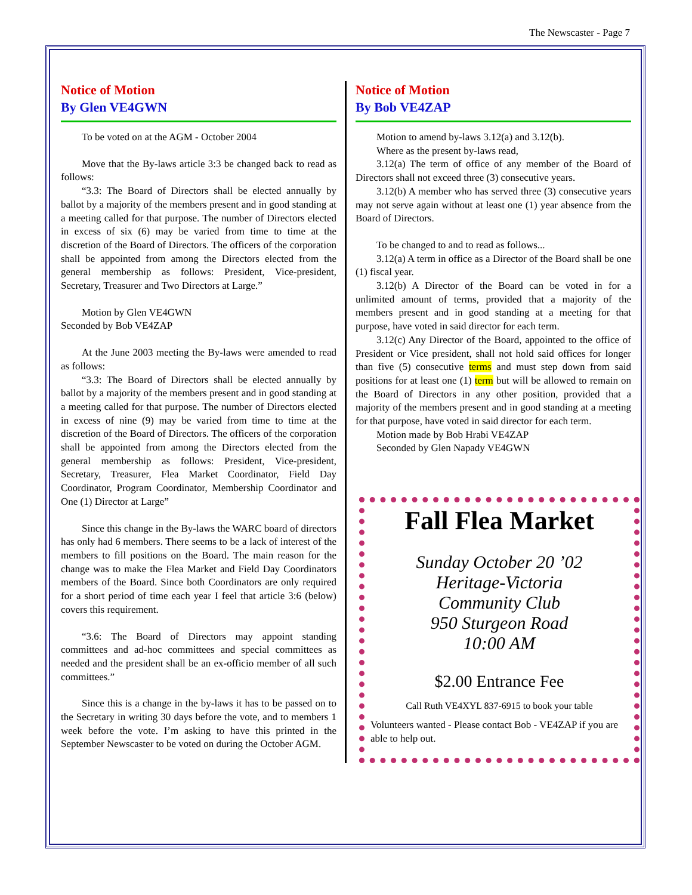The Newscaster - Page 7
Notice of Motion
By Glen VE4GWN
To be voted on at the AGM - October 2004
Move that the By-laws article 3:3 be changed back to read as follows:
“3.3: The Board of Directors shall be elected annually by ballot by a majority of the members present and in good standing at a meeting called for that purpose. The number of Directors elected in excess of six (6) may be varied from time to time at the discretion of the Board of Directors. The officers of the corporation shall be appointed from among the Directors elected from the general membership as follows: President, Vice-president, Secretary, Treasurer and Two Directors at Large.”
Motion by Glen VE4GWN
Seconded by Bob VE4ZAP
At the June 2003 meeting the By-laws were amended to read as follows:
“3.3: The Board of Directors shall be elected annually by ballot by a majority of the members present and in good standing at a meeting called for that purpose. The number of Directors elected in excess of nine (9) may be varied from time to time at the discretion of the Board of Directors. The officers of the corporation shall be appointed from among the Directors elected from the general membership as follows: President, Vice-president, Secretary, Treasurer, Flea Market Coordinator, Field Day Coordinator, Program Coordinator, Membership Coordinator and One (1) Director at Large”
Since this change in the By-laws the WARC board of directors has only had 6 members. There seems to be a lack of interest of the members to fill positions on the Board. The main reason for the change was to make the Flea Market and Field Day Coordinators members of the Board. Since both Coordinators are only required for a short period of time each year I feel that article 3:6 (below) covers this requirement.
“3.6: The Board of Directors may appoint standing committees and ad-hoc committees and special committees as needed and the president shall be an ex-officio member of all such committees.”
Since this is a change in the by-laws it has to be passed on to the Secretary in writing 30 days before the vote, and to members 1 week before the vote. I’m asking to have this printed in the September Newscaster to be voted on during the October AGM.
Notice of Motion
By Bob VE4ZAP
Motion to amend by-laws 3.12(a) and 3.12(b).
Where as the present by-laws read,
3.12(a) The term of office of any member of the Board of Directors shall not exceed three (3) consecutive years.
3.12(b) A member who has served three (3) consecutive years may not serve again without at least one (1) year absence from the Board of Directors.
To be changed to and to read as follows...
3.12(a) A term in office as a Director of the Board shall be one (1) fiscal year.
3.12(b) A Director of the Board can be voted in for a unlimited amount of terms, provided that a majority of the members present and in good standing at a meeting for that purpose, have voted in said director for each term.
3.12(c) Any Director of the Board, appointed to the office of President or Vice president, shall not hold said offices for longer than five (5) consecutive terms and must step down from said positions for at least one (1) term but will be allowed to remain on the Board of Directors in any other position, provided that a majority of the members present and in good standing at a meeting for that purpose, have voted in said director for each term.
Motion made by Bob Hrabi VE4ZAP
Seconded by Glen Napady VE4GWN
Fall Flea Market
Sunday October 20 ’02
Heritage-Victoria
Community Club
950 Sturgeon Road
10:00 AM
$2.00 Entrance Fee
Call Ruth VE4XYL 837-6915 to book your table
Volunteers wanted - Please contact Bob - VE4ZAP if you are able to help out.